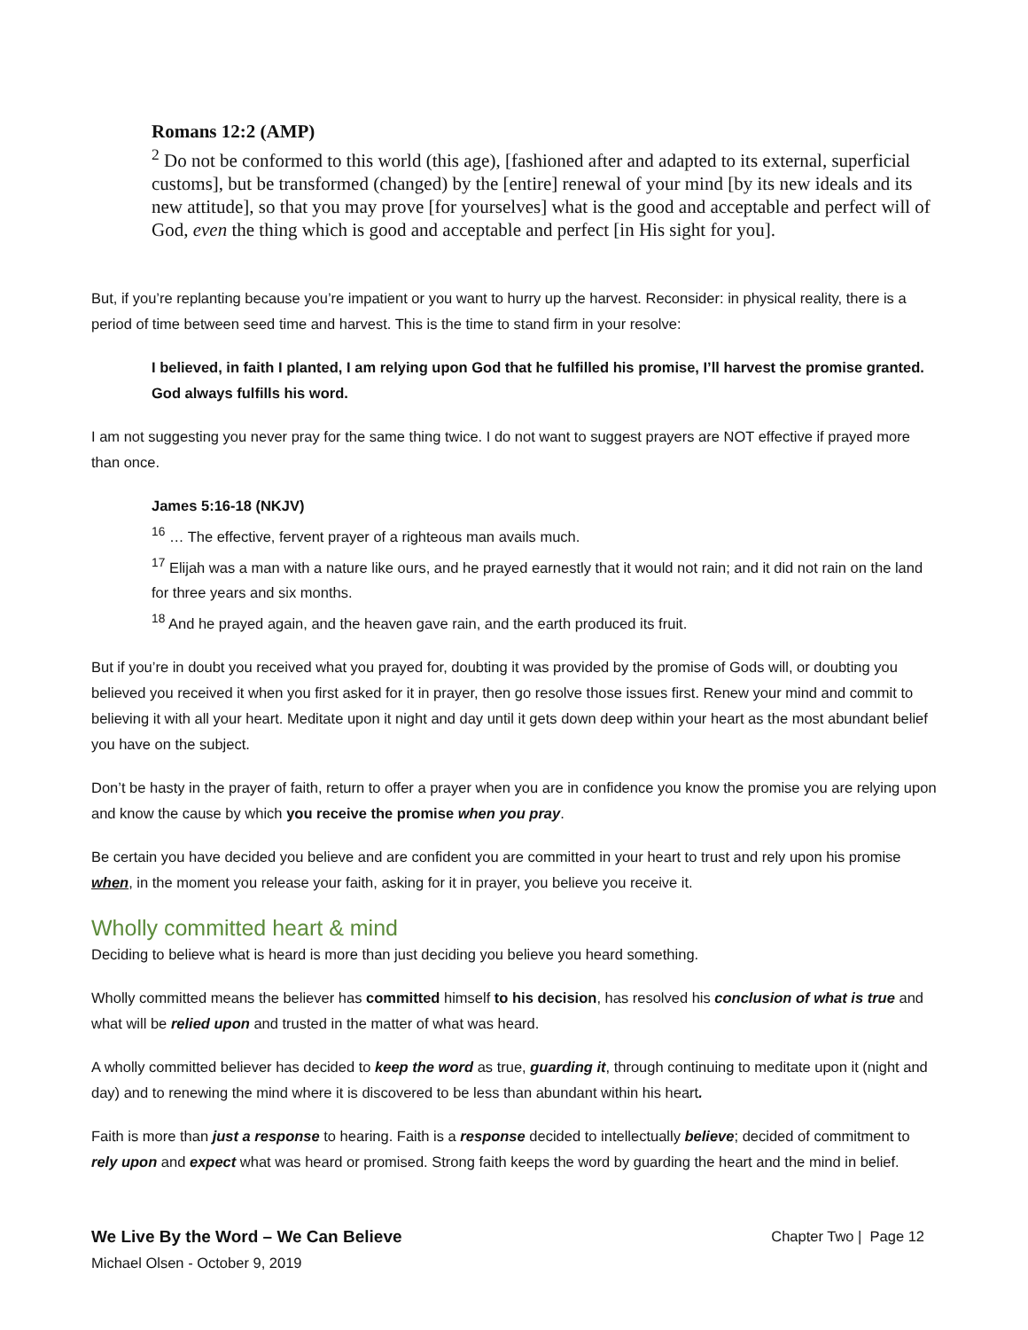Romans 12:2 (AMP)
<sup>2</sup> Do not be conformed to this world (this age), [fashioned after and adapted to its external, superficial customs], but be transformed (changed) by the [entire] renewal of your mind [by its new ideals and its new attitude], so that you may prove [for yourselves] what is the good and acceptable and perfect will of God, even the thing which is good and acceptable and perfect [in His sight for you].
But, if you’re replanting because you’re impatient or you want to hurry up the harvest. Reconsider: in physical reality, there is a period of time between seed time and harvest. This is the time to stand firm in your resolve:
I believed, in faith I planted, I am relying upon God that he fulfilled his promise, I’ll harvest the promise granted. God always fulfills his word.
I am not suggesting you never pray for the same thing twice. I do not want to suggest prayers are NOT effective if prayed more than once.
James 5:16-18 (NKJV)
<sup>16</sup> … The effective, fervent prayer of a righteous man avails much.
<sup>17</sup> Elijah was a man with a nature like ours, and he prayed earnestly that it would not rain; and it did not rain on the land for three years and six months.
<sup>18</sup> And he prayed again, and the heaven gave rain, and the earth produced its fruit.
But if you’re in doubt you received what you prayed for, doubting it was provided by the promise of Gods will, or doubting you believed you received it when you first asked for it in prayer, then go resolve those issues first. Renew your mind and commit to believing it with all your heart. Meditate upon it night and day until it gets down deep within your heart as the most abundant belief you have on the subject.
Don’t be hasty in the prayer of faith, return to offer a prayer when you are in confidence you know the promise you are relying upon and know the cause by which you receive the promise when you pray.
Be certain you have decided you believe and are confident you are committed in your heart to trust and rely upon his promise when, in the moment you release your faith, asking for it in prayer, you believe you receive it.
Wholly committed heart & mind
Deciding to believe what is heard is more than just deciding you believe you heard something.
Wholly committed means the believer has committed himself to his decision, has resolved his conclusion of what is true and what will be relied upon and trusted in the matter of what was heard.
A wholly committed believer has decided to keep the word as true, guarding it, through continuing to meditate upon it (night and day) and to renewing the mind where it is discovered to be less than abundant within his heart.
Faith is more than just a response to hearing. Faith is a response decided to intellectually believe; decided of commitment to rely upon and expect what was heard or promised. Strong faith keeps the word by guarding the heart and the mind in belief.
Chapter Two | Page 12 We Live By the Word – We Can Believe
Michael Olsen - October 9, 2019